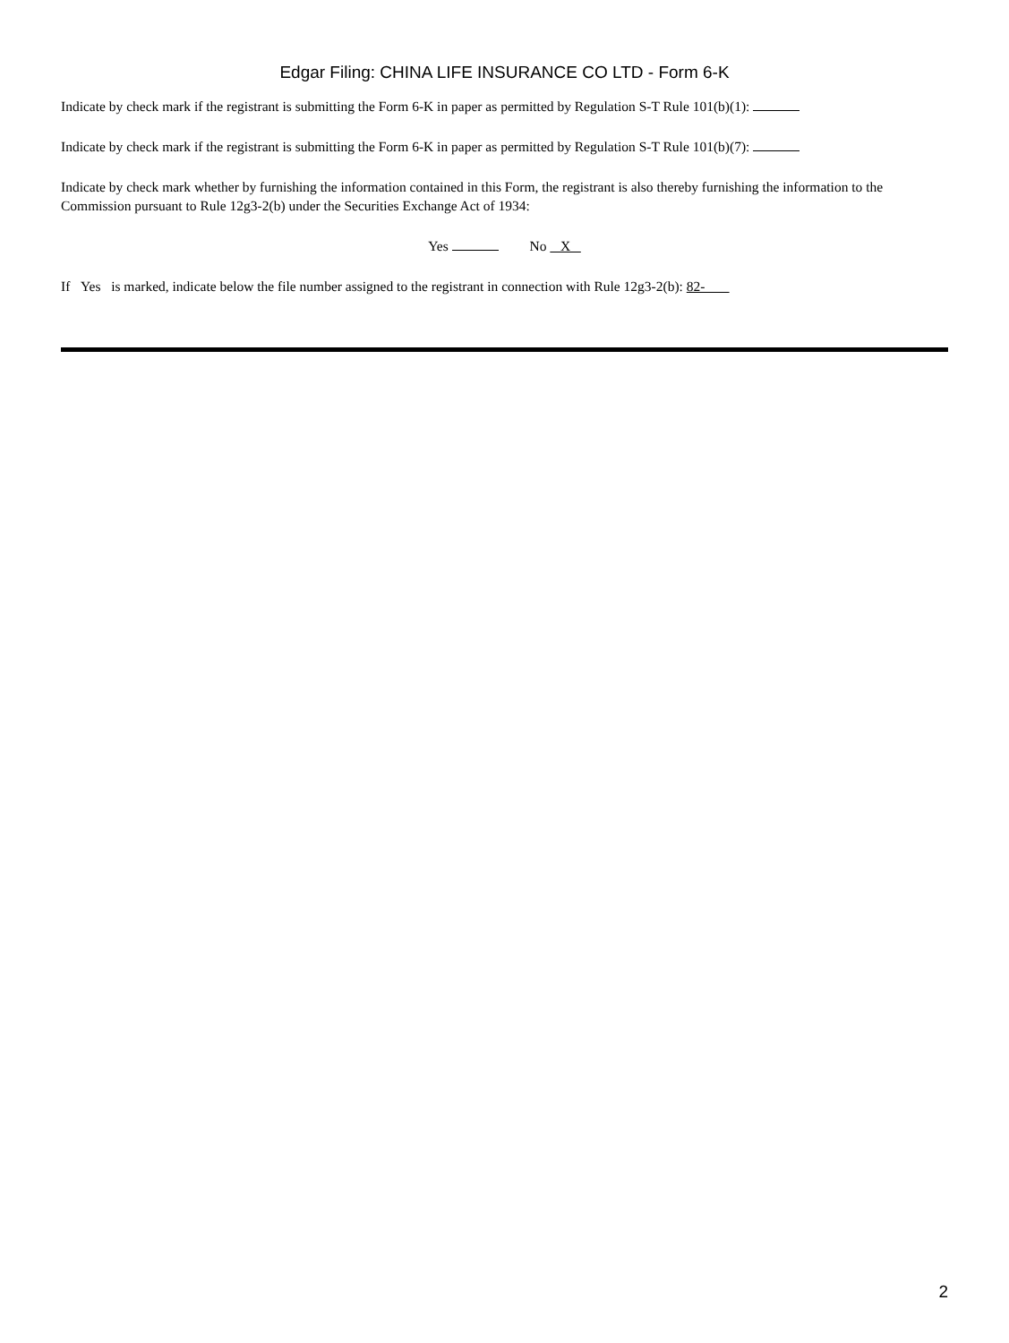Edgar Filing: CHINA LIFE INSURANCE CO LTD - Form 6-K
Indicate by check mark if the registrant is submitting the Form 6-K in paper as permitted by Regulation S-T Rule 101(b)(1):
Indicate by check mark if the registrant is submitting the Form 6-K in paper as permitted by Regulation S-T Rule 101(b)(7):
Indicate by check mark whether by furnishing the information contained in this Form, the registrant is also thereby furnishing the information to the Commission pursuant to Rule 12g3-2(b) under the Securities Exchange Act of 1934:
Yes No X
If Yes is marked, indicate below the file number assigned to the registrant in connection with Rule 12g3-2(b): 82-
2